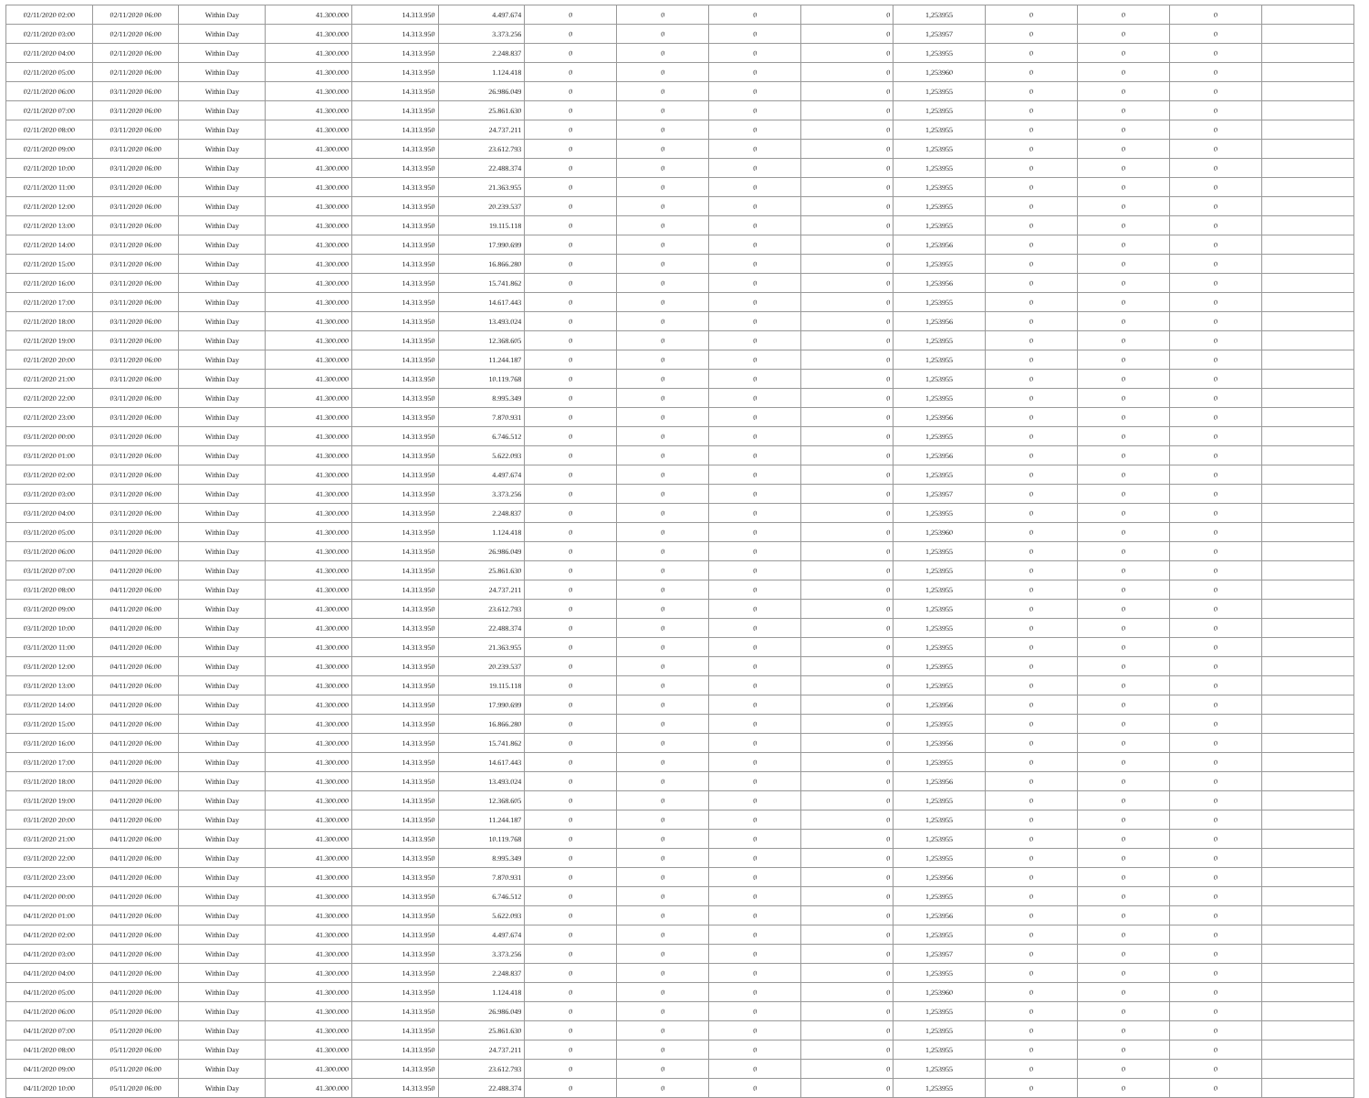| 02/11/2020 02:00 | 02/11/2020 06:00 | Within Day | 41.300.000 | 14.313.950 | 4.497.674 | 0 | 0 | 0 | 0 | 1,253955 | 0 | 0 | 0 | |
| 02/11/2020 03:00 | 02/11/2020 06:00 | Within Day | 41.300.000 | 14.313.950 | 3.373.256 | 0 | 0 | 0 | 0 | 1,253957 | 0 | 0 | 0 | |
| 02/11/2020 04:00 | 02/11/2020 06:00 | Within Day | 41.300.000 | 14.313.950 | 2.248.837 | 0 | 0 | 0 | 0 | 1,253955 | 0 | 0 | 0 | |
| 02/11/2020 05:00 | 02/11/2020 06:00 | Within Day | 41.300.000 | 14.313.950 | 1.124.418 | 0 | 0 | 0 | 0 | 1,253960 | 0 | 0 | 0 | |
| 02/11/2020 06:00 | 03/11/2020 06:00 | Within Day | 41.300.000 | 14.313.950 | 26.986.049 | 0 | 0 | 0 | 0 | 1,253955 | 0 | 0 | 0 | |
| 02/11/2020 07:00 | 03/11/2020 06:00 | Within Day | 41.300.000 | 14.313.950 | 25.861.630 | 0 | 0 | 0 | 0 | 1,253955 | 0 | 0 | 0 | |
| 02/11/2020 08:00 | 03/11/2020 06:00 | Within Day | 41.300.000 | 14.313.950 | 24.737.211 | 0 | 0 | 0 | 0 | 1,253955 | 0 | 0 | 0 | |
| 02/11/2020 09:00 | 03/11/2020 06:00 | Within Day | 41.300.000 | 14.313.950 | 23.612.793 | 0 | 0 | 0 | 0 | 1,253955 | 0 | 0 | 0 | |
| 02/11/2020 10:00 | 03/11/2020 06:00 | Within Day | 41.300.000 | 14.313.950 | 22.488.374 | 0 | 0 | 0 | 0 | 1,253955 | 0 | 0 | 0 | |
| 02/11/2020 11:00 | 03/11/2020 06:00 | Within Day | 41.300.000 | 14.313.950 | 21.363.955 | 0 | 0 | 0 | 0 | 1,253955 | 0 | 0 | 0 | |
| 02/11/2020 12:00 | 03/11/2020 06:00 | Within Day | 41.300.000 | 14.313.950 | 20.239.537 | 0 | 0 | 0 | 0 | 1,253955 | 0 | 0 | 0 | |
| 02/11/2020 13:00 | 03/11/2020 06:00 | Within Day | 41.300.000 | 14.313.950 | 19.115.118 | 0 | 0 | 0 | 0 | 1,253955 | 0 | 0 | 0 | |
| 02/11/2020 14:00 | 03/11/2020 06:00 | Within Day | 41.300.000 | 14.313.950 | 17.990.699 | 0 | 0 | 0 | 0 | 1,253956 | 0 | 0 | 0 | |
| 02/11/2020 15:00 | 03/11/2020 06:00 | Within Day | 41.300.000 | 14.313.950 | 16.866.280 | 0 | 0 | 0 | 0 | 1,253955 | 0 | 0 | 0 | |
| 02/11/2020 16:00 | 03/11/2020 06:00 | Within Day | 41.300.000 | 14.313.950 | 15.741.862 | 0 | 0 | 0 | 0 | 1,253956 | 0 | 0 | 0 | |
| 02/11/2020 17:00 | 03/11/2020 06:00 | Within Day | 41.300.000 | 14.313.950 | 14.617.443 | 0 | 0 | 0 | 0 | 1,253955 | 0 | 0 | 0 | |
| 02/11/2020 18:00 | 03/11/2020 06:00 | Within Day | 41.300.000 | 14.313.950 | 13.493.024 | 0 | 0 | 0 | 0 | 1,253956 | 0 | 0 | 0 | |
| 02/11/2020 19:00 | 03/11/2020 06:00 | Within Day | 41.300.000 | 14.313.950 | 12.368.605 | 0 | 0 | 0 | 0 | 1,253955 | 0 | 0 | 0 | |
| 02/11/2020 20:00 | 03/11/2020 06:00 | Within Day | 41.300.000 | 14.313.950 | 11.244.187 | 0 | 0 | 0 | 0 | 1,253955 | 0 | 0 | 0 | |
| 02/11/2020 21:00 | 03/11/2020 06:00 | Within Day | 41.300.000 | 14.313.950 | 10.119.768 | 0 | 0 | 0 | 0 | 1,253955 | 0 | 0 | 0 | |
| 02/11/2020 22:00 | 03/11/2020 06:00 | Within Day | 41.300.000 | 14.313.950 | 8.995.349 | 0 | 0 | 0 | 0 | 1,253955 | 0 | 0 | 0 | |
| 02/11/2020 23:00 | 03/11/2020 06:00 | Within Day | 41.300.000 | 14.313.950 | 7.870.931 | 0 | 0 | 0 | 0 | 1,253956 | 0 | 0 | 0 | |
| 03/11/2020 00:00 | 03/11/2020 06:00 | Within Day | 41.300.000 | 14.313.950 | 6.746.512 | 0 | 0 | 0 | 0 | 1,253955 | 0 | 0 | 0 | |
| 03/11/2020 01:00 | 03/11/2020 06:00 | Within Day | 41.300.000 | 14.313.950 | 5.622.093 | 0 | 0 | 0 | 0 | 1,253956 | 0 | 0 | 0 | |
| 03/11/2020 02:00 | 03/11/2020 06:00 | Within Day | 41.300.000 | 14.313.950 | 4.497.674 | 0 | 0 | 0 | 0 | 1,253955 | 0 | 0 | 0 | |
| 03/11/2020 03:00 | 03/11/2020 06:00 | Within Day | 41.300.000 | 14.313.950 | 3.373.256 | 0 | 0 | 0 | 0 | 1,253957 | 0 | 0 | 0 | |
| 03/11/2020 04:00 | 03/11/2020 06:00 | Within Day | 41.300.000 | 14.313.950 | 2.248.837 | 0 | 0 | 0 | 0 | 1,253955 | 0 | 0 | 0 | |
| 03/11/2020 05:00 | 03/11/2020 06:00 | Within Day | 41.300.000 | 14.313.950 | 1.124.418 | 0 | 0 | 0 | 0 | 1,253960 | 0 | 0 | 0 | |
| 03/11/2020 06:00 | 04/11/2020 06:00 | Within Day | 41.300.000 | 14.313.950 | 26.986.049 | 0 | 0 | 0 | 0 | 1,253955 | 0 | 0 | 0 | |
| 03/11/2020 07:00 | 04/11/2020 06:00 | Within Day | 41.300.000 | 14.313.950 | 25.861.630 | 0 | 0 | 0 | 0 | 1,253955 | 0 | 0 | 0 | |
| 03/11/2020 08:00 | 04/11/2020 06:00 | Within Day | 41.300.000 | 14.313.950 | 24.737.211 | 0 | 0 | 0 | 0 | 1,253955 | 0 | 0 | 0 | |
| 03/11/2020 09:00 | 04/11/2020 06:00 | Within Day | 41.300.000 | 14.313.950 | 23.612.793 | 0 | 0 | 0 | 0 | 1,253955 | 0 | 0 | 0 | |
| 03/11/2020 10:00 | 04/11/2020 06:00 | Within Day | 41.300.000 | 14.313.950 | 22.488.374 | 0 | 0 | 0 | 0 | 1,253955 | 0 | 0 | 0 | |
| 03/11/2020 11:00 | 04/11/2020 06:00 | Within Day | 41.300.000 | 14.313.950 | 21.363.955 | 0 | 0 | 0 | 0 | 1,253955 | 0 | 0 | 0 | |
| 03/11/2020 12:00 | 04/11/2020 06:00 | Within Day | 41.300.000 | 14.313.950 | 20.239.537 | 0 | 0 | 0 | 0 | 1,253955 | 0 | 0 | 0 | |
| 03/11/2020 13:00 | 04/11/2020 06:00 | Within Day | 41.300.000 | 14.313.950 | 19.115.118 | 0 | 0 | 0 | 0 | 1,253955 | 0 | 0 | 0 | |
| 03/11/2020 14:00 | 04/11/2020 06:00 | Within Day | 41.300.000 | 14.313.950 | 17.990.699 | 0 | 0 | 0 | 0 | 1,253956 | 0 | 0 | 0 | |
| 03/11/2020 15:00 | 04/11/2020 06:00 | Within Day | 41.300.000 | 14.313.950 | 16.866.280 | 0 | 0 | 0 | 0 | 1,253955 | 0 | 0 | 0 | |
| 03/11/2020 16:00 | 04/11/2020 06:00 | Within Day | 41.300.000 | 14.313.950 | 15.741.862 | 0 | 0 | 0 | 0 | 1,253956 | 0 | 0 | 0 | |
| 03/11/2020 17:00 | 04/11/2020 06:00 | Within Day | 41.300.000 | 14.313.950 | 14.617.443 | 0 | 0 | 0 | 0 | 1,253955 | 0 | 0 | 0 | |
| 03/11/2020 18:00 | 04/11/2020 06:00 | Within Day | 41.300.000 | 14.313.950 | 13.493.024 | 0 | 0 | 0 | 0 | 1,253956 | 0 | 0 | 0 | |
| 03/11/2020 19:00 | 04/11/2020 06:00 | Within Day | 41.300.000 | 14.313.950 | 12.368.605 | 0 | 0 | 0 | 0 | 1,253955 | 0 | 0 | 0 | |
| 03/11/2020 20:00 | 04/11/2020 06:00 | Within Day | 41.300.000 | 14.313.950 | 11.244.187 | 0 | 0 | 0 | 0 | 1,253955 | 0 | 0 | 0 | |
| 03/11/2020 21:00 | 04/11/2020 06:00 | Within Day | 41.300.000 | 14.313.950 | 10.119.768 | 0 | 0 | 0 | 0 | 1,253955 | 0 | 0 | 0 | |
| 03/11/2020 22:00 | 04/11/2020 06:00 | Within Day | 41.300.000 | 14.313.950 | 8.995.349 | 0 | 0 | 0 | 0 | 1,253955 | 0 | 0 | 0 | |
| 03/11/2020 23:00 | 04/11/2020 06:00 | Within Day | 41.300.000 | 14.313.950 | 7.870.931 | 0 | 0 | 0 | 0 | 1,253956 | 0 | 0 | 0 | |
| 04/11/2020 00:00 | 04/11/2020 06:00 | Within Day | 41.300.000 | 14.313.950 | 6.746.512 | 0 | 0 | 0 | 0 | 1,253955 | 0 | 0 | 0 | |
| 04/11/2020 01:00 | 04/11/2020 06:00 | Within Day | 41.300.000 | 14.313.950 | 5.622.093 | 0 | 0 | 0 | 0 | 1,253956 | 0 | 0 | 0 | |
| 04/11/2020 02:00 | 04/11/2020 06:00 | Within Day | 41.300.000 | 14.313.950 | 4.497.674 | 0 | 0 | 0 | 0 | 1,253955 | 0 | 0 | 0 | |
| 04/11/2020 03:00 | 04/11/2020 06:00 | Within Day | 41.300.000 | 14.313.950 | 3.373.256 | 0 | 0 | 0 | 0 | 1,253957 | 0 | 0 | 0 | |
| 04/11/2020 04:00 | 04/11/2020 06:00 | Within Day | 41.300.000 | 14.313.950 | 2.248.837 | 0 | 0 | 0 | 0 | 1,253955 | 0 | 0 | 0 | |
| 04/11/2020 05:00 | 04/11/2020 06:00 | Within Day | 41.300.000 | 14.313.950 | 1.124.418 | 0 | 0 | 0 | 0 | 1,253960 | 0 | 0 | 0 | |
| 04/11/2020 06:00 | 05/11/2020 06:00 | Within Day | 41.300.000 | 14.313.950 | 26.986.049 | 0 | 0 | 0 | 0 | 1,253955 | 0 | 0 | 0 | |
| 04/11/2020 07:00 | 05/11/2020 06:00 | Within Day | 41.300.000 | 14.313.950 | 25.861.630 | 0 | 0 | 0 | 0 | 1,253955 | 0 | 0 | 0 | |
| 04/11/2020 08:00 | 05/11/2020 06:00 | Within Day | 41.300.000 | 14.313.950 | 24.737.211 | 0 | 0 | 0 | 0 | 1,253955 | 0 | 0 | 0 | |
| 04/11/2020 09:00 | 05/11/2020 06:00 | Within Day | 41.300.000 | 14.313.950 | 23.612.793 | 0 | 0 | 0 | 0 | 1,253955 | 0 | 0 | 0 | |
| 04/11/2020 10:00 | 05/11/2020 06:00 | Within Day | 41.300.000 | 14.313.950 | 22.488.374 | 0 | 0 | 0 | 0 | 1,253955 | 0 | 0 | 0 | |